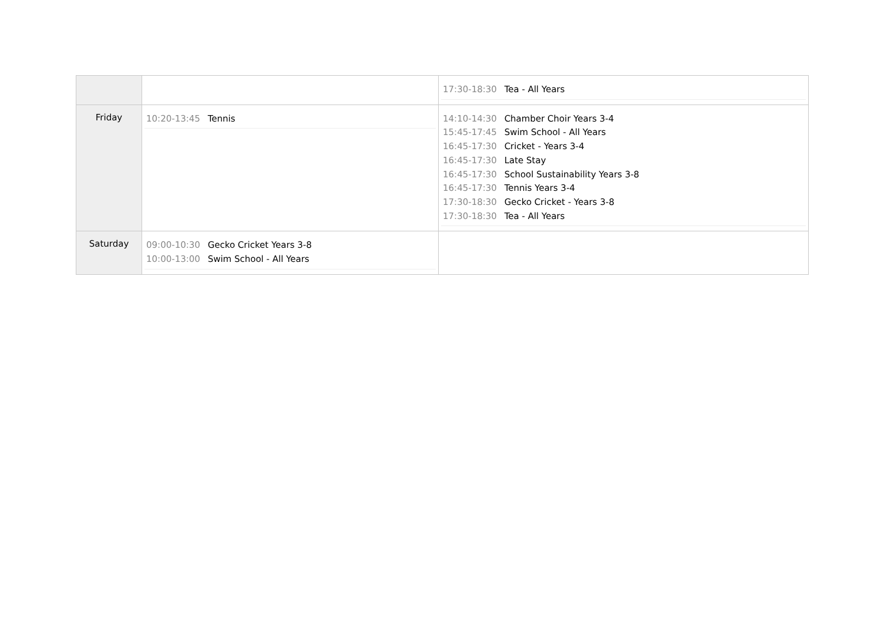| | | 17:30-18:30 Tea - All Years |
| Friday | 10:20-13:45 Tennis | 14:10-14:30 Chamber Choir Years 3-4 15:45-17:45 Swim School - All Years 16:45-17:30 Cricket - Years 3-4 16:45-17:30 Late Stay 16:45-17:30 School Sustainability Years 3-8 16:45-17:30 Tennis Years 3-4 17:30-18:30 Gecko Cricket - Years 3-8 17:30-18:30 Tea - All Years |
| Saturday | 09:00-10:30 Gecko Cricket Years 3-8 10:00-13:00 Swim School - All Years | |